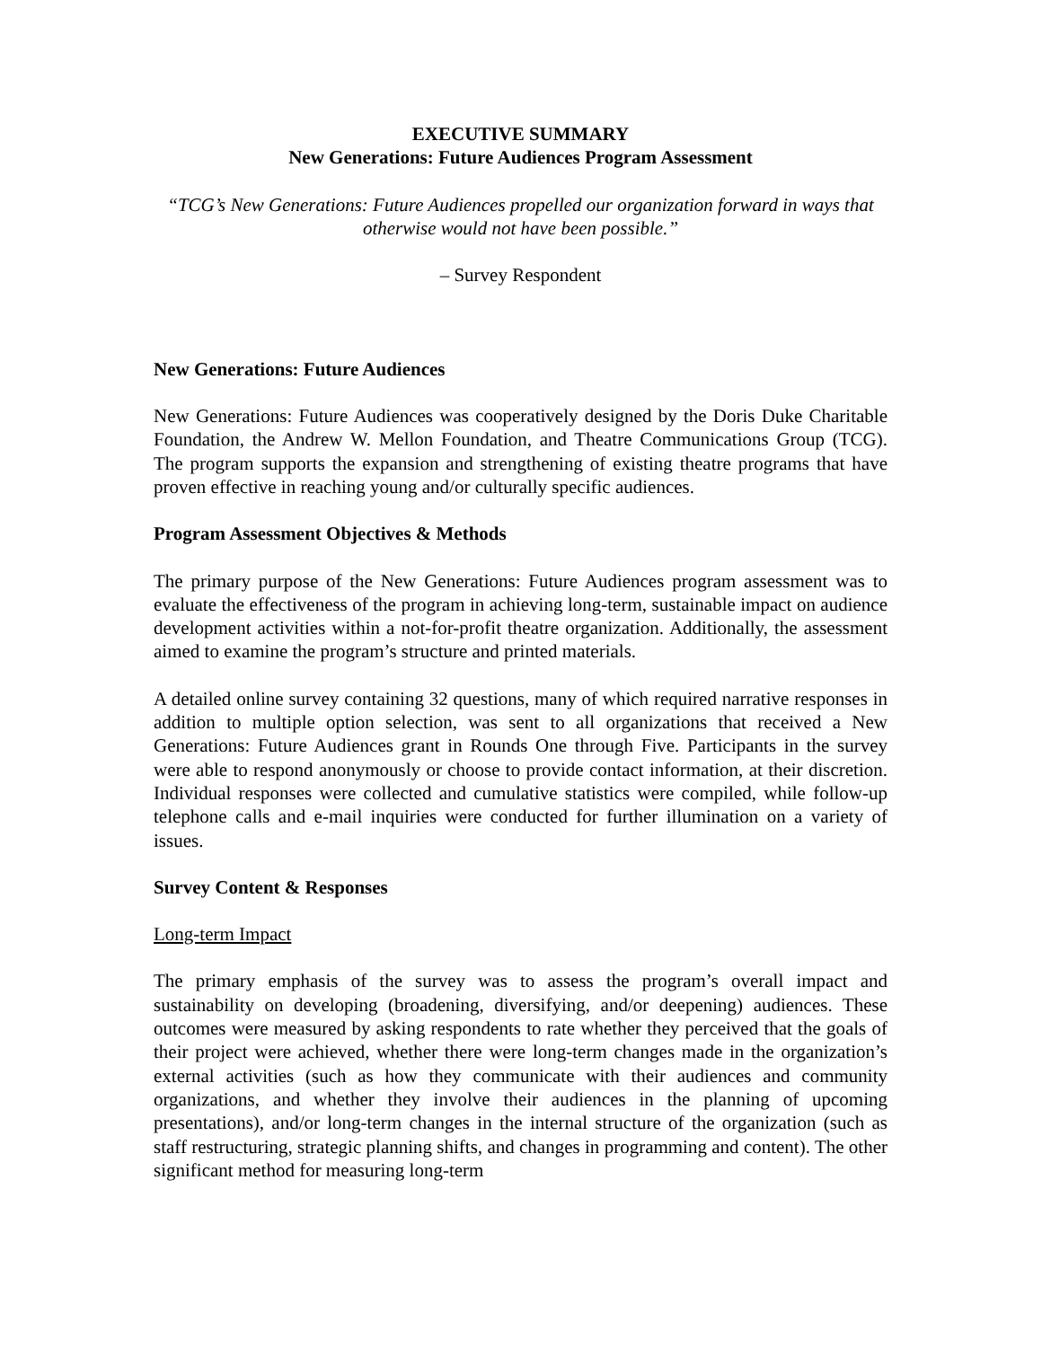EXECUTIVE SUMMARY
New Generations: Future Audiences Program Assessment
“TCG’s New Generations: Future Audiences propelled our organization forward in ways that otherwise would not have been possible.”
– Survey Respondent
New Generations: Future Audiences
New Generations: Future Audiences was cooperatively designed by the Doris Duke Charitable Foundation, the Andrew W. Mellon Foundation, and Theatre Communications Group (TCG). The program supports the expansion and strengthening of existing theatre programs that have proven effective in reaching young and/or culturally specific audiences.
Program Assessment Objectives & Methods
The primary purpose of the New Generations: Future Audiences program assessment was to evaluate the effectiveness of the program in achieving long-term, sustainable impact on audience development activities within a not-for-profit theatre organization. Additionally, the assessment aimed to examine the program’s structure and printed materials.
A detailed online survey containing 32 questions, many of which required narrative responses in addition to multiple option selection, was sent to all organizations that received a New Generations: Future Audiences grant in Rounds One through Five. Participants in the survey were able to respond anonymously or choose to provide contact information, at their discretion. Individual responses were collected and cumulative statistics were compiled, while follow-up telephone calls and e-mail inquiries were conducted for further illumination on a variety of issues.
Survey Content & Responses
Long-term Impact
The primary emphasis of the survey was to assess the program’s overall impact and sustainability on developing (broadening, diversifying, and/or deepening) audiences. These outcomes were measured by asking respondents to rate whether they perceived that the goals of their project were achieved, whether there were long-term changes made in the organization’s external activities (such as how they communicate with their audiences and community organizations, and whether they involve their audiences in the planning of upcoming presentations), and/or long-term changes in the internal structure of the organization (such as staff restructuring, strategic planning shifts, and changes in programming and content). The other significant method for measuring long-term